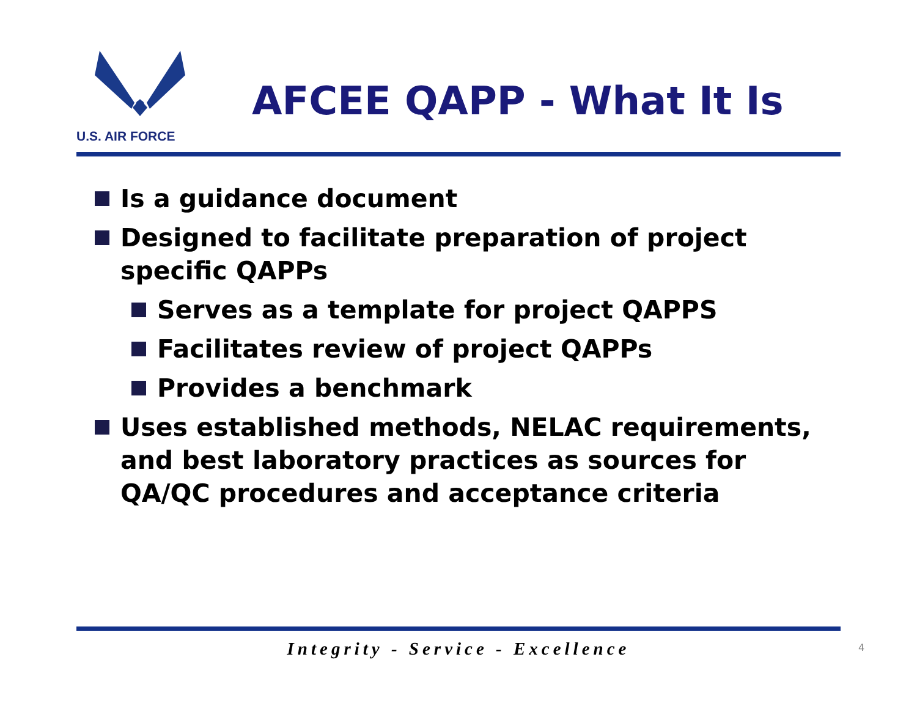U.S. AIR FORCE
AFCEE QAPP - What It Is
Is a guidance document
Designed to facilitate preparation of project specific QAPPs
Serves as a template for project QAPPS
Facilitates review of project QAPPs
Provides a benchmark
Uses established methods, NELAC requirements, and best laboratory practices as sources for QA/QC procedures and acceptance criteria
Integrity - Service - Excellence 4